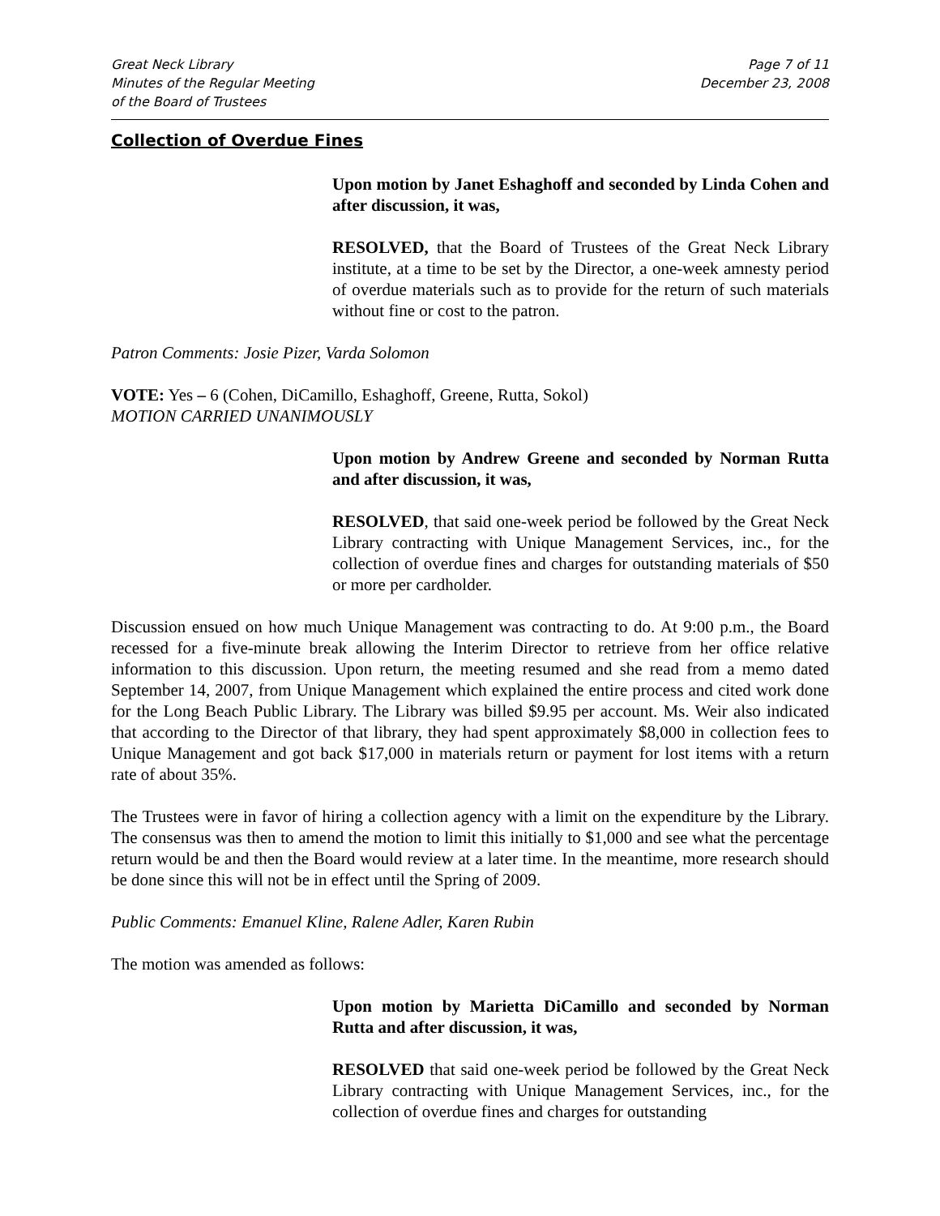Great Neck Library
Minutes of the Regular Meeting
of the Board of Trustees
Page 7 of 11
December 23, 2008
Collection of Overdue Fines
Upon motion by Janet Eshaghoff and seconded by Linda Cohen and after discussion, it was,
RESOLVED, that the Board of Trustees of the Great Neck Library institute, at a time to be set by the Director, a one-week amnesty period of overdue materials such as to provide for the return of such materials without fine or cost to the patron.
Patron Comments: Josie Pizer, Varda Solomon
VOTE: Yes – 6 (Cohen, DiCamillo, Eshaghoff, Greene, Rutta, Sokol)
MOTION CARRIED UNANIMOUSLY
Upon motion by Andrew Greene and seconded by Norman Rutta and after discussion, it was,
RESOLVED, that said one-week period be followed by the Great Neck Library contracting with Unique Management Services, inc., for the collection of overdue fines and charges for outstanding materials of $50 or more per cardholder.
Discussion ensued on how much Unique Management was contracting to do. At 9:00 p.m., the Board recessed for a five-minute break allowing the Interim Director to retrieve from her office relative information to this discussion. Upon return, the meeting resumed and she read from a memo dated September 14, 2007, from Unique Management which explained the entire process and cited work done for the Long Beach Public Library. The Library was billed $9.95 per account. Ms. Weir also indicated that according to the Director of that library, they had spent approximately $8,000 in collection fees to Unique Management and got back $17,000 in materials return or payment for lost items with a return rate of about 35%.
The Trustees were in favor of hiring a collection agency with a limit on the expenditure by the Library. The consensus was then to amend the motion to limit this initially to $1,000 and see what the percentage return would be and then the Board would review at a later time. In the meantime, more research should be done since this will not be in effect until the Spring of 2009.
Public Comments: Emanuel Kline, Ralene Adler, Karen Rubin
The motion was amended as follows:
Upon motion by Marietta DiCamillo and seconded by Norman Rutta and after discussion, it was,
RESOLVED that said one-week period be followed by the Great Neck Library contracting with Unique Management Services, inc., for the collection of overdue fines and charges for outstanding